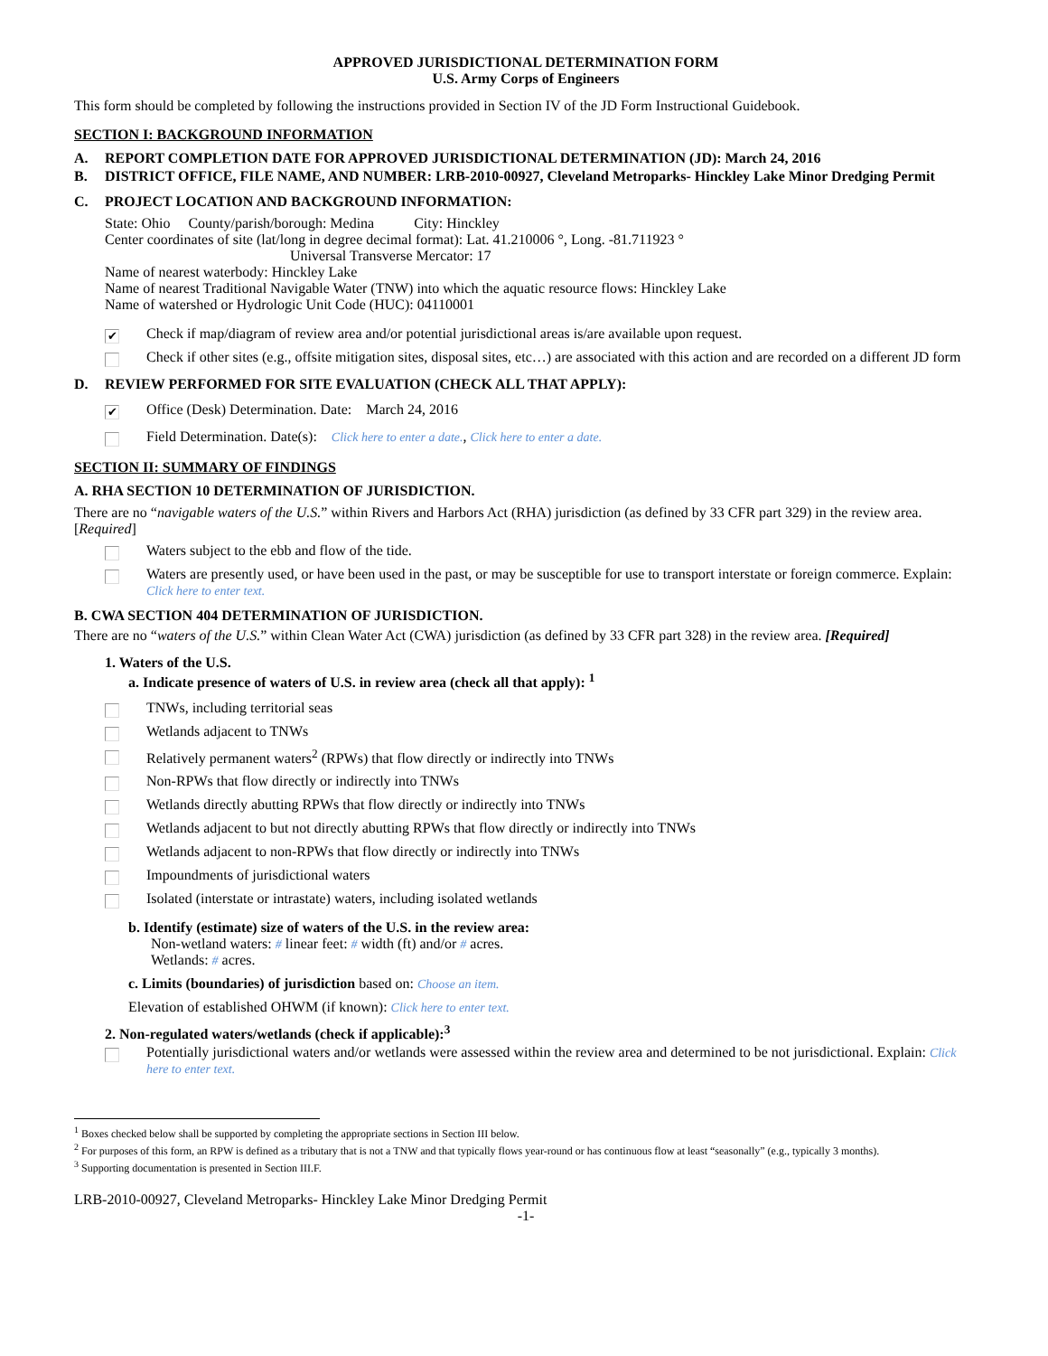APPROVED JURISDICTIONAL DETERMINATION FORM
U.S. Army Corps of Engineers
This form should be completed by following the instructions provided in Section IV of the JD Form Instructional Guidebook.
SECTION I: BACKGROUND INFORMATION
A. REPORT COMPLETION DATE FOR APPROVED JURISDICTIONAL DETERMINATION (JD): March 24, 2016
B. DISTRICT OFFICE, FILE NAME, AND NUMBER: LRB-2010-00927, Cleveland Metroparks- Hinckley Lake Minor Dredging Permit
C. PROJECT LOCATION AND BACKGROUND INFORMATION:
State: Ohio County/parish/borough: Medina City: Hinckley
Center coordinates of site (lat/long in degree decimal format): Lat. 41.210006 °, Long. -81.711923 °
Universal Transverse Mercator: 17
Name of nearest waterbody: Hinckley Lake
Name of nearest Traditional Navigable Water (TNW) into which the aquatic resource flows: Hinckley Lake
Name of watershed or Hydrologic Unit Code (HUC): 04110001
✔ Check if map/diagram of review area and/or potential jurisdictional areas is/are available upon request.
Check if other sites (e.g., offsite mitigation sites, disposal sites, etc…) are associated with this action and are recorded on a different JD form
D. REVIEW PERFORMED FOR SITE EVALUATION (CHECK ALL THAT APPLY):
✔ Office (Desk) Determination. Date: March 24, 2016
Field Determination. Date(s): Click here to enter a date., Click here to enter a date.
SECTION II: SUMMARY OF FINDINGS
A. RHA SECTION 10 DETERMINATION OF JURISDICTION.
There are no “navigable waters of the U.S.” within Rivers and Harbors Act (RHA) jurisdiction (as defined by 33 CFR part 329) in the review area. [Required]
Waters subject to the ebb and flow of the tide.
Waters are presently used, or have been used in the past, or may be susceptible for use to transport interstate or foreign commerce. Explain: Click here to enter text.
B. CWA SECTION 404 DETERMINATION OF JURISDICTION.
There are no “waters of the U.S.” within Clean Water Act (CWA) jurisdiction (as defined by 33 CFR part 328) in the review area. [Required]
1. Waters of the U.S.
a. Indicate presence of waters of U.S. in review area (check all that apply): <sup>1</sup>
TNWs, including territorial seas
Wetlands adjacent to TNWs
Relatively permanent waters<sup>2</sup> (RPWs) that flow directly or indirectly into TNWs
Non-RPWs that flow directly or indirectly into TNWs
Wetlands directly abutting RPWs that flow directly or indirectly into TNWs
Wetlands adjacent to but not directly abutting RPWs that flow directly or indirectly into TNWs
Wetlands adjacent to non-RPWs that flow directly or indirectly into TNWs
Impoundments of jurisdictional waters
Isolated (interstate or intrastate) waters, including isolated wetlands
b. Identify (estimate) size of waters of the U.S. in the review area:
Non-wetland waters: # linear feet: # width (ft) and/or # acres.
Wetlands: # acres.
c. Limits (boundaries) of jurisdiction based on: Choose an item.
Elevation of established OHWM (if known): Click here to enter text.
2. Non-regulated waters/wetlands (check if applicable):<sup>3</sup>
Potentially jurisdictional waters and/or wetlands were assessed within the review area and determined to be not jurisdictional. Explain: Click here to enter text.
<sup>1</sup> Boxes checked below shall be supported by completing the appropriate sections in Section III below.
<sup>2</sup> For purposes of this form, an RPW is defined as a tributary that is not a TNW and that typically flows year-round or has continuous flow at least “seasonally” (e.g., typically 3 months).
<sup>3</sup> Supporting documentation is presented in Section III.F.
LRB-2010-00927, Cleveland Metroparks- Hinckley Lake Minor Dredging Permit
-1-